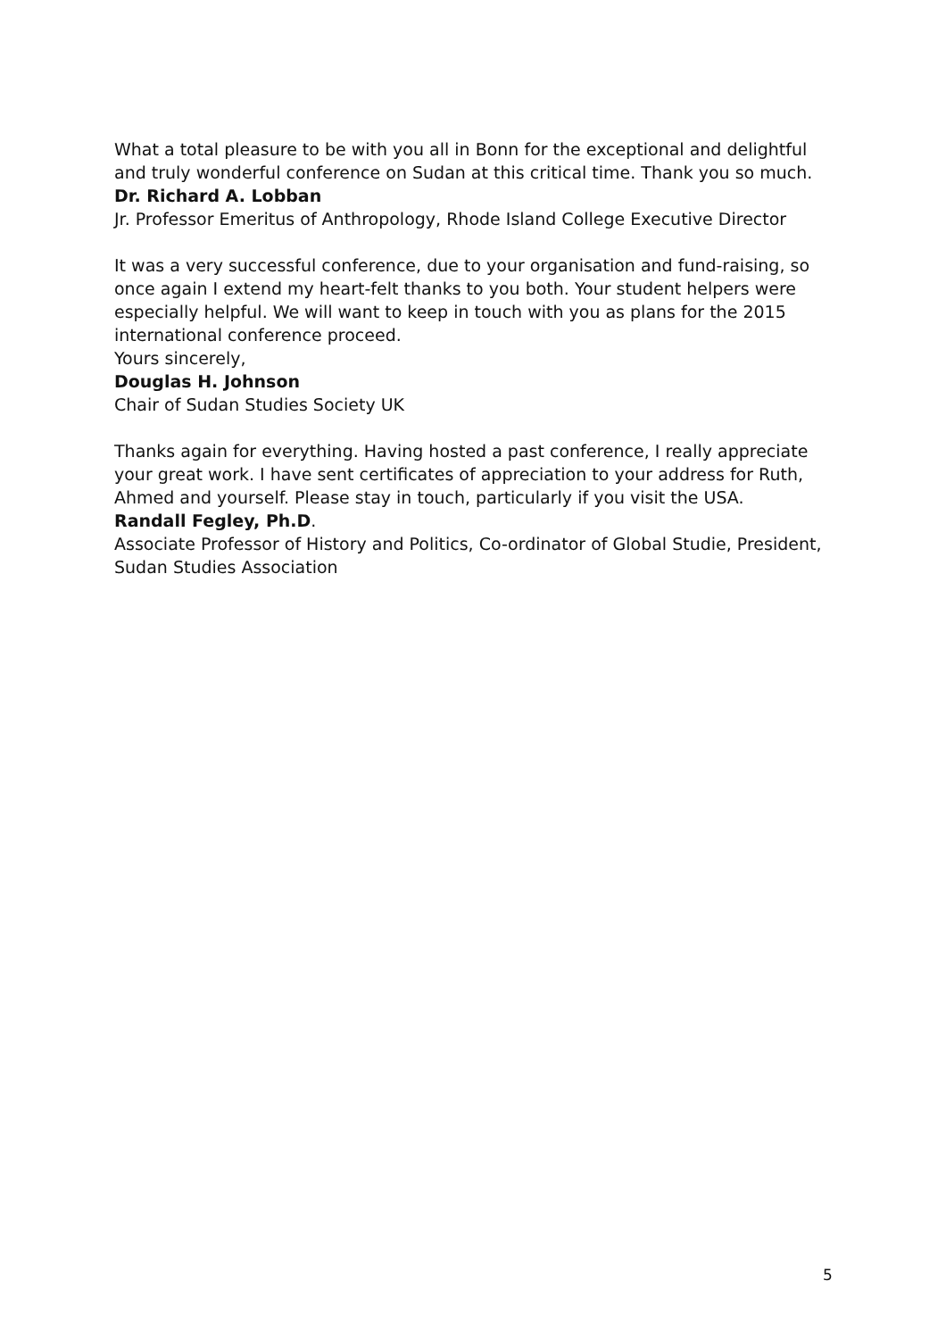What a total pleasure to be with you all in Bonn for the exceptional and delightful and truly wonderful conference on Sudan at this critical time. Thank you so much.
Dr. Richard A. Lobban
Jr. Professor Emeritus of Anthropology, Rhode Island College Executive Director
It was a very successful conference, due to your organisation and fund-raising, so once again I extend my heart-felt thanks to you both. Your student helpers were especially helpful. We will want to keep in touch with you as plans for the 2015 international conference proceed.
Yours sincerely,
Douglas H. Johnson
Chair of Sudan Studies Society UK
Thanks again for everything. Having hosted a past conference, I really appreciate your great work. I have sent certificates of appreciation to your address for Ruth, Ahmed and yourself. Please stay in touch, particularly if you visit the USA.
Randall Fegley, Ph.D.
Associate Professor of History and Politics, Co-ordinator of Global Studie, President, Sudan Studies Association
5